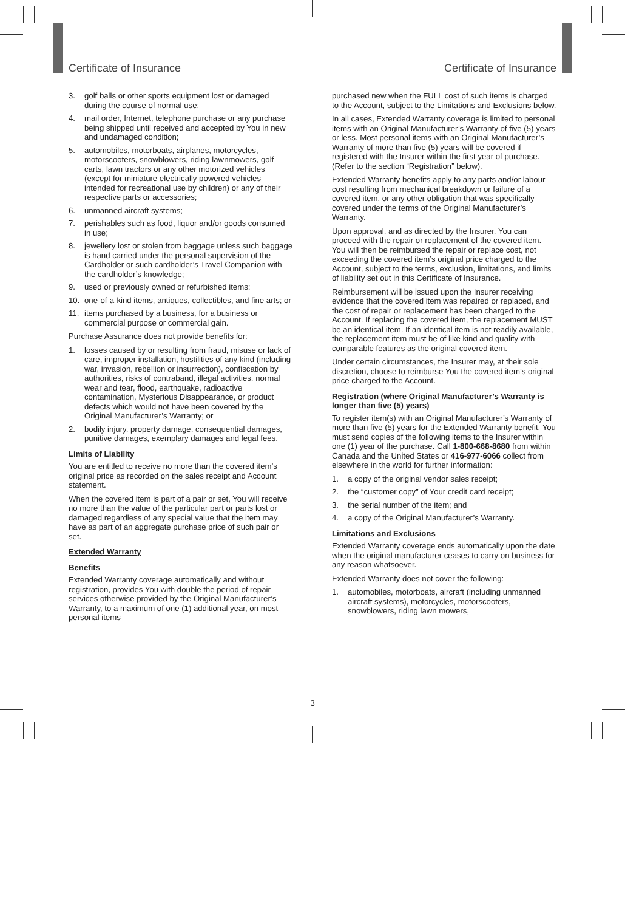Certificate of Insurance Certificate of Insurance
3. golf balls or other sports equipment lost or damaged during the course of normal use;
4. mail order, Internet, telephone purchase or any purchase being shipped until received and accepted by You in new and undamaged condition;
5. automobiles, motorboats, airplanes, motorcycles, motorscooters, snowblowers, riding lawnmowers, golf carts, lawn tractors or any other motorized vehicles (except for miniature electrically powered vehicles intended for recreational use by children) or any of their respective parts or accessories;
6. unmanned aircraft systems;
7. perishables such as food, liquor and/or goods consumed in use;
8. jewellery lost or stolen from baggage unless such baggage is hand carried under the personal supervision of the Cardholder or such cardholder’s Travel Companion with the cardholder’s knowledge;
9. used or previously owned or refurbished items;
10. one-of-a-kind items, antiques, collectibles, and fine arts; or
11. items purchased by a business, for a business or commercial purpose or commercial gain.
Purchase Assurance does not provide benefits for:
1. losses caused by or resulting from fraud, misuse or lack of care, improper installation, hostilities of any kind (including war, invasion, rebellion or insurrection), confiscation by authorities, risks of contraband, illegal activities, normal wear and tear, flood, earthquake, radioactive contamination, Mysterious Disappearance, or product defects which would not have been covered by the Original Manufacturer’s Warranty; or
2. bodily injury, property damage, consequential damages, punitive damages, exemplary damages and legal fees.
Limits of Liability
You are entitled to receive no more than the covered item’s original price as recorded on the sales receipt and Account statement.
When the covered item is part of a pair or set, You will receive no more than the value of the particular part or parts lost or damaged regardless of any special value that the item may have as part of an aggregate purchase price of such pair or set.
Extended Warranty
Benefits
Extended Warranty coverage automatically and without registration, provides You with double the period of repair services otherwise provided by the Original Manufacturer’s Warranty, to a maximum of one (1) additional year, on most personal items
purchased new when the FULL cost of such items is charged to the Account, subject to the Limitations and Exclusions below.
In all cases, Extended Warranty coverage is limited to personal items with an Original Manufacturer’s Warranty of five (5) years or less. Most personal items with an Original Manufacturer’s Warranty of more than five (5) years will be covered if registered with the Insurer within the first year of purchase. (Refer to the section “Registration” below).
Extended Warranty benefits apply to any parts and/or labour cost resulting from mechanical breakdown or failure of a covered item, or any other obligation that was specifically covered under the terms of the Original Manufacturer’s Warranty.
Upon approval, and as directed by the Insurer, You can proceed with the repair or replacement of the covered item. You will then be reimbursed the repair or replace cost, not exceeding the covered item’s original price charged to the Account, subject to the terms, exclusion, limitations, and limits of liability set out in this Certificate of Insurance.
Reimbursement will be issued upon the Insurer receiving evidence that the covered item was repaired or replaced, and the cost of repair or replacement has been charged to the Account. If replacing the covered item, the replacement MUST be an identical item. If an identical item is not readily available, the replacement item must be of like kind and quality with comparable features as the original covered item.
Under certain circumstances, the Insurer may, at their sole discretion, choose to reimburse You the covered item’s original price charged to the Account.
Registration (where Original Manufacturer’s Warranty is longer than five (5) years)
To register item(s) with an Original Manufacturer’s Warranty of more than five (5) years for the Extended Warranty benefit, You must send copies of the following items to the Insurer within one (1) year of the purchase. Call 1-800-668-8680 from within Canada and the United States or 416-977-6066 collect from elsewhere in the world for further information:
1. a copy of the original vendor sales receipt;
2. the “customer copy” of Your credit card receipt;
3. the serial number of the item; and
4. a copy of the Original Manufacturer’s Warranty.
Limitations and Exclusions
Extended Warranty coverage ends automatically upon the date when the original manufacturer ceases to carry on business for any reason whatsoever.
Extended Warranty does not cover the following:
1. automobiles, motorboats, aircraft (including unmanned aircraft systems), motorcycles, motorscooters, snowblowers, riding lawn mowers,
3